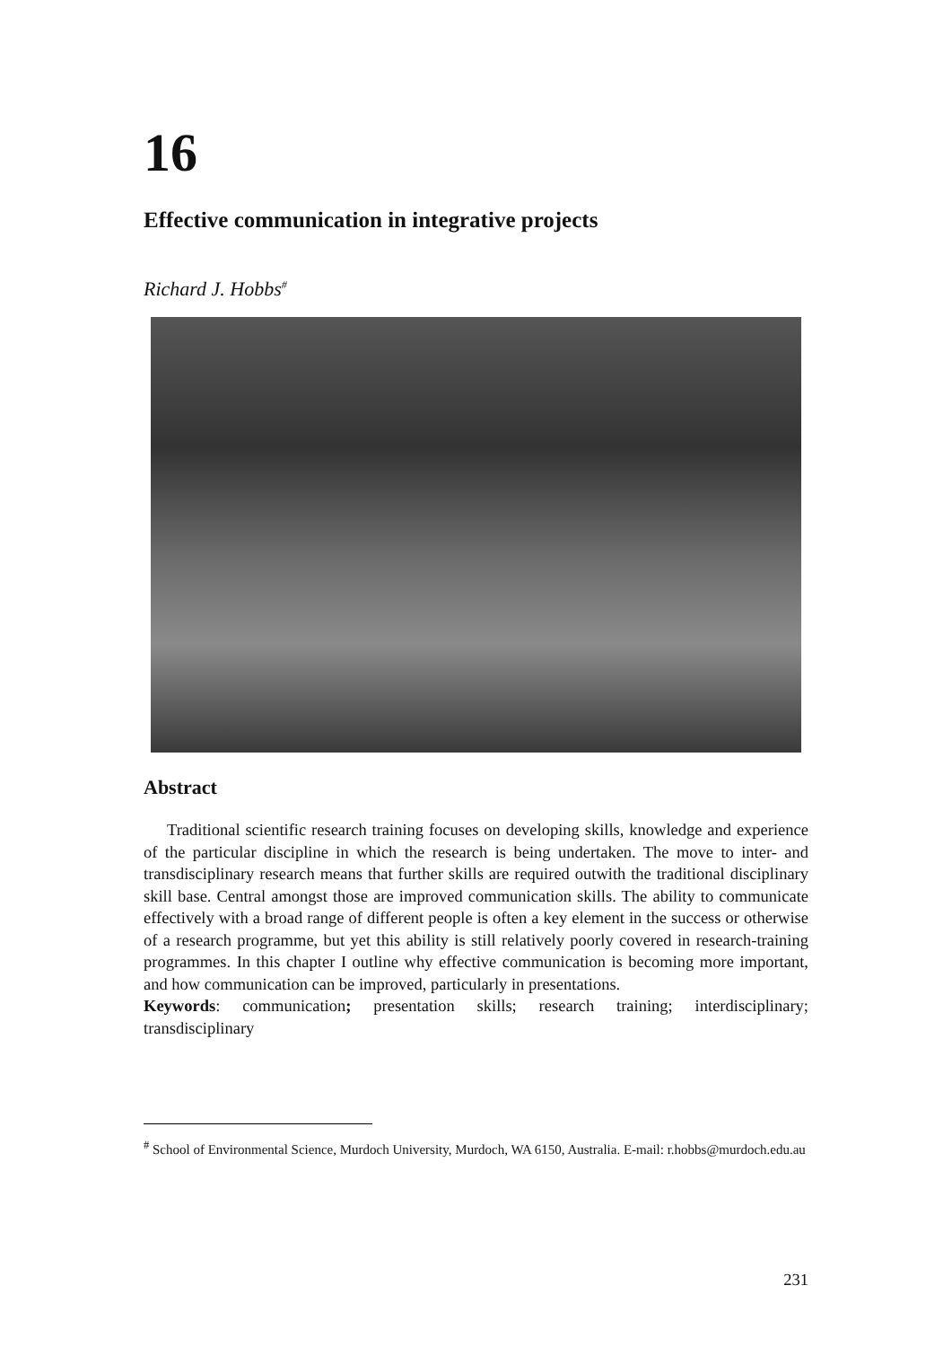16
Effective communication in integrative projects
Richard J. Hobbs<sup>#</sup>
Abstract
Traditional scientific research training focuses on developing skills, knowledge and experience of the particular discipline in which the research is being undertaken. The move to inter- and transdisciplinary research means that further skills are required outwith the traditional disciplinary skill base. Central amongst those are improved communication skills. The ability to communicate effectively with a broad range of different people is often a key element in the success or otherwise of a research programme, but yet this ability is still relatively poorly covered in research-training programmes. In this chapter I outline why effective communication is becoming more important, and how communication can be improved, particularly in presentations.
Keywords: communication; presentation skills; research training; interdisciplinary; transdisciplinary
<sup>#</sup> School of Environmental Science, Murdoch University, Murdoch, WA 6150, Australia. E-mail: r.hobbs@murdoch.edu.au
231